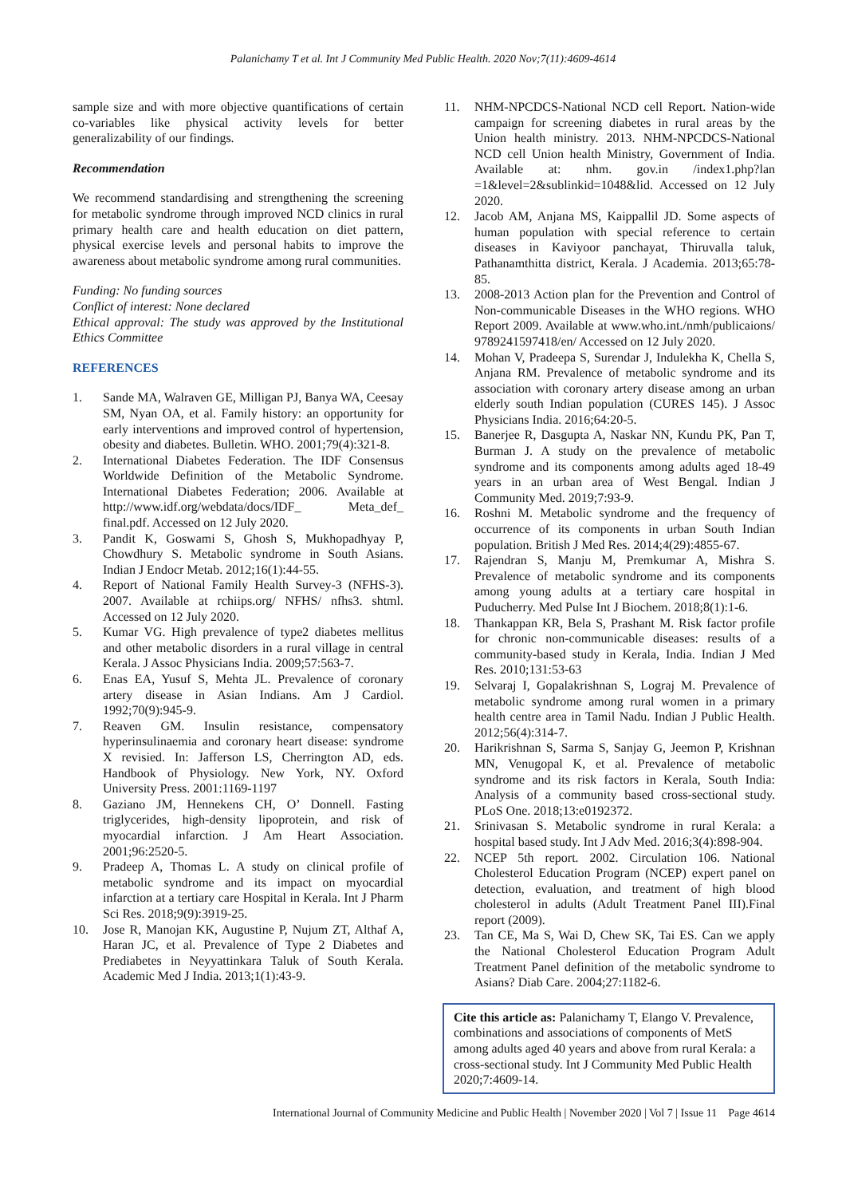Palanichamy T et al. Int J Community Med Public Health. 2020 Nov;7(11):4609-4614
sample size and with more objective quantifications of certain co-variables like physical activity levels for better generalizability of our findings.
Recommendation
We recommend standardising and strengthening the screening for metabolic syndrome through improved NCD clinics in rural primary health care and health education on diet pattern, physical exercise levels and personal habits to improve the awareness about metabolic syndrome among rural communities.
Funding: No funding sources
Conflict of interest: None declared
Ethical approval: The study was approved by the Institutional Ethics Committee
REFERENCES
1. Sande MA, Walraven GE, Milligan PJ, Banya WA, Ceesay SM, Nyan OA, et al. Family history: an opportunity for early interventions and improved control of hypertension, obesity and diabetes. Bulletin. WHO. 2001;79(4):321-8.
2. International Diabetes Federation. The IDF Consensus Worldwide Definition of the Metabolic Syndrome. International Diabetes Federation; 2006. Available at http://www.idf.org/webdata/docs/IDF_ Meta_def_ final.pdf. Accessed on 12 July 2020.
3. Pandit K, Goswami S, Ghosh S, Mukhopadhyay P, Chowdhury S. Metabolic syndrome in South Asians. Indian J Endocr Metab. 2012;16(1):44-55.
4. Report of National Family Health Survey-3 (NFHS-3). 2007. Available at rchiips.org/ NFHS/ nfhs3. shtml. Accessed on 12 July 2020.
5. Kumar VG. High prevalence of type2 diabetes mellitus and other metabolic disorders in a rural village in central Kerala. J Assoc Physicians India. 2009;57:563-7.
6. Enas EA, Yusuf S, Mehta JL. Prevalence of coronary artery disease in Asian Indians. Am J Cardiol. 1992;70(9):945-9.
7. Reaven GM. Insulin resistance, compensatory hyperinsulinaemia and coronary heart disease: syndrome X revisied. In: Jafferson LS, Cherrington AD, eds. Handbook of Physiology. New York, NY. Oxford University Press. 2001:1169-1197
8. Gaziano JM, Hennekens CH, O’ Donnell. Fasting triglycerides, high-density lipoprotein, and risk of myocardial infarction. J Am Heart Association. 2001;96:2520-5.
9. Pradeep A, Thomas L. A study on clinical profile of metabolic syndrome and its impact on myocardial infarction at a tertiary care Hospital in Kerala. Int J Pharm Sci Res. 2018;9(9):3919-25.
10. Jose R, Manojan KK, Augustine P, Nujum ZT, Althaf A, Haran JC, et al. Prevalence of Type 2 Diabetes and Prediabetes in Neyyattinkara Taluk of South Kerala. Academic Med J India. 2013;1(1):43-9.
11. NHM-NPCDCS-National NCD cell Report. Nation-wide campaign for screening diabetes in rural areas by the Union health ministry. 2013. NHM-NPCDCS-National NCD cell Union health Ministry, Government of India. Available at: nhm. gov.in /index1.php?lan =1&level=2&sublinkid=1048&lid. Accessed on 12 July 2020.
12. Jacob AM, Anjana MS, Kaippallil JD. Some aspects of human population with special reference to certain diseases in Kaviyoor panchayat, Thiruvalla taluk, Pathanamthitta district, Kerala. J Academia. 2013;65:78-85.
13. 2008-2013 Action plan for the Prevention and Control of Non-communicable Diseases in the WHO regions. WHO Report 2009. Available at www.who.int./nmh/publicaions/ 9789241597418/en/ Accessed on 12 July 2020.
14. Mohan V, Pradeepa S, Surendar J, Indulekha K, Chella S, Anjana RM. Prevalence of metabolic syndrome and its association with coronary artery disease among an urban elderly south Indian population (CURES 145). J Assoc Physicians India. 2016;64:20-5.
15. Banerjee R, Dasgupta A, Naskar NN, Kundu PK, Pan T, Burman J. A study on the prevalence of metabolic syndrome and its components among adults aged 18-49 years in an urban area of West Bengal. Indian J Community Med. 2019;7:93-9.
16. Roshni M. Metabolic syndrome and the frequency of occurrence of its components in urban South Indian population. British J Med Res. 2014;4(29):4855-67.
17. Rajendran S, Manju M, Premkumar A, Mishra S. Prevalence of metabolic syndrome and its components among young adults at a tertiary care hospital in Puducherry. Med Pulse Int J Biochem. 2018;8(1):1-6.
18. Thankappan KR, Bela S, Prashant M. Risk factor profile for chronic non-communicable diseases: results of a community-based study in Kerala, India. Indian J Med Res. 2010;131:53-63
19. Selvaraj I, Gopalakrishnan S, Lograj M. Prevalence of metabolic syndrome among rural women in a primary health centre area in Tamil Nadu. Indian J Public Health. 2012;56(4):314-7.
20. Harikrishnan S, Sarma S, Sanjay G, Jeemon P, Krishnan MN, Venugopal K, et al. Prevalence of metabolic syndrome and its risk factors in Kerala, South India: Analysis of a community based cross-sectional study. PLoS One. 2018;13:e0192372.
21. Srinivasan S. Metabolic syndrome in rural Kerala: a hospital based study. Int J Adv Med. 2016;3(4):898-904.
22. NCEP 5th report. 2002. Circulation 106. National Cholesterol Education Program (NCEP) expert panel on detection, evaluation, and treatment of high blood cholesterol in adults (Adult Treatment Panel III).Final report (2009).
23. Tan CE, Ma S, Wai D, Chew SK, Tai ES. Can we apply the National Cholesterol Education Program Adult Treatment Panel definition of the metabolic syndrome to Asians? Diab Care. 2004;27:1182-6.
Cite this article as: Palanichamy T, Elango V. Prevalence, combinations and associations of components of MetS among adults aged 40 years and above from rural Kerala: a cross-sectional study. Int J Community Med Public Health 2020;7:4609-14.
International Journal of Community Medicine and Public Health | November 2020 | Vol 7 | Issue 11 Page 4614